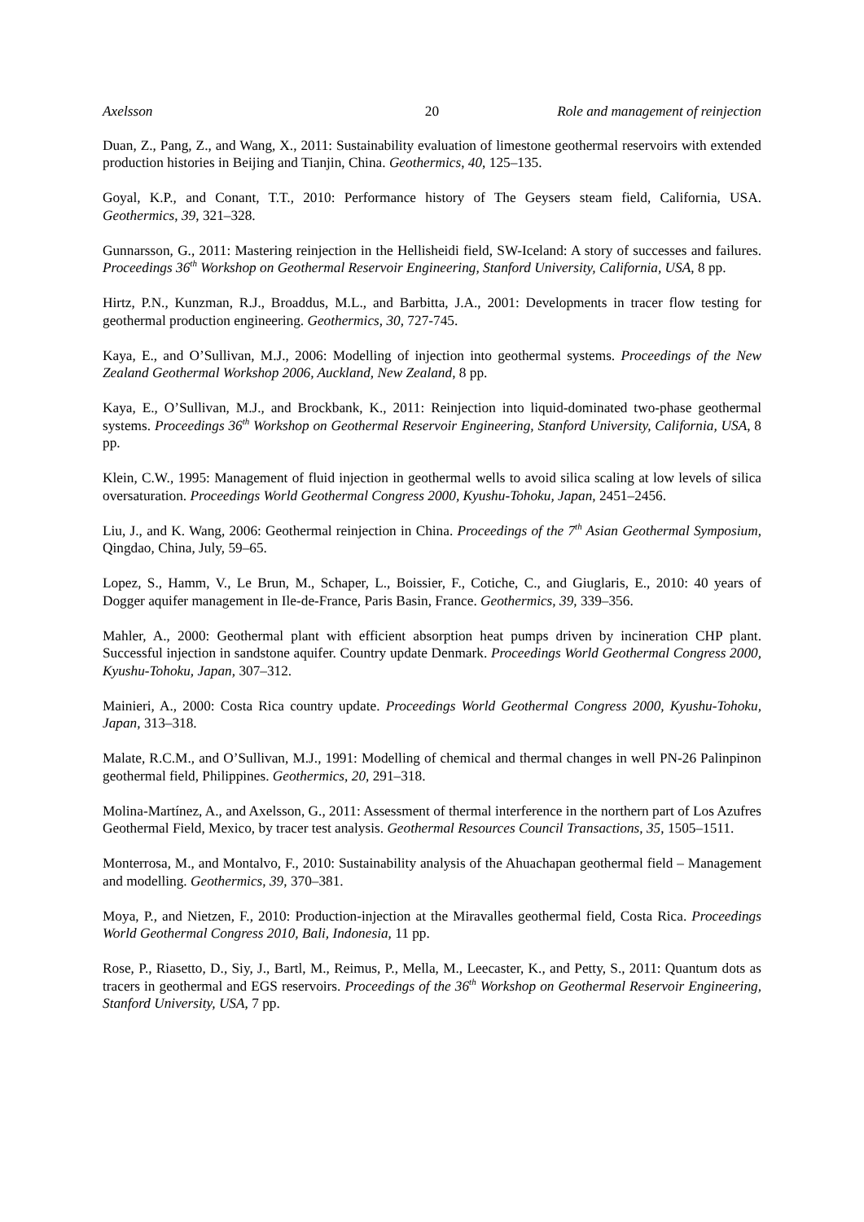Axelsson 20 Role and management of reinjection
Duan, Z., Pang, Z., and Wang, X., 2011: Sustainability evaluation of limestone geothermal reservoirs with extended production histories in Beijing and Tianjin, China. Geothermics, 40, 125–135.
Goyal, K.P., and Conant, T.T., 2010: Performance history of The Geysers steam field, California, USA. Geothermics, 39, 321–328.
Gunnarsson, G., 2011: Mastering reinjection in the Hellisheidi field, SW-Iceland: A story of successes and failures. Proceedings 36<sup>th</sup> Workshop on Geothermal Reservoir Engineering, Stanford University, California, USA, 8 pp.
Hirtz, P.N., Kunzman, R.J., Broaddus, M.L., and Barbitta, J.A., 2001: Developments in tracer flow testing for geothermal production engineering. Geothermics, 30, 727-745.
Kaya, E., and O’Sullivan, M.J., 2006: Modelling of injection into geothermal systems. Proceedings of the New Zealand Geothermal Workshop 2006, Auckland, New Zealand, 8 pp.
Kaya, E., O’Sullivan, M.J., and Brockbank, K., 2011: Reinjection into liquid-dominated two-phase geothermal systems. Proceedings 36<sup>th</sup> Workshop on Geothermal Reservoir Engineering, Stanford University, California, USA, 8 pp.
Klein, C.W., 1995: Management of fluid injection in geothermal wells to avoid silica scaling at low levels of silica oversaturation. Proceedings World Geothermal Congress 2000, Kyushu-Tohoku, Japan, 2451–2456.
Liu, J., and K. Wang, 2006: Geothermal reinjection in China. Proceedings of the 7<sup>th</sup> Asian Geothermal Symposium, Qingdao, China, July, 59–65.
Lopez, S., Hamm, V., Le Brun, M., Schaper, L., Boissier, F., Cotiche, C., and Giuglaris, E., 2010: 40 years of Dogger aquifer management in Ile-de-France, Paris Basin, France. Geothermics, 39, 339–356.
Mahler, A., 2000: Geothermal plant with efficient absorption heat pumps driven by incineration CHP plant. Successful injection in sandstone aquifer. Country update Denmark. Proceedings World Geothermal Congress 2000, Kyushu-Tohoku, Japan, 307–312.
Mainieri, A., 2000: Costa Rica country update. Proceedings World Geothermal Congress 2000, Kyushu-Tohoku, Japan, 313–318.
Malate, R.C.M., and O’Sullivan, M.J., 1991: Modelling of chemical and thermal changes in well PN-26 Palinpinon geothermal field, Philippines. Geothermics, 20, 291–318.
Molina-Martínez, A., and Axelsson, G., 2011: Assessment of thermal interference in the northern part of Los Azufres Geothermal Field, Mexico, by tracer test analysis. Geothermal Resources Council Transactions, 35, 1505–1511.
Monterrosa, M., and Montalvo, F., 2010: Sustainability analysis of the Ahuachapan geothermal field – Management and modelling. Geothermics, 39, 370–381.
Moya, P., and Nietzen, F., 2010: Production-injection at the Miravalles geothermal field, Costa Rica. Proceedings World Geothermal Congress 2010, Bali, Indonesia, 11 pp.
Rose, P., Riasetto, D., Siy, J., Bartl, M., Reimus, P., Mella, M., Leecaster, K., and Petty, S., 2011: Quantum dots as tracers in geothermal and EGS reservoirs. Proceedings of the 36<sup>th</sup> Workshop on Geothermal Reservoir Engineering, Stanford University, USA, 7 pp.